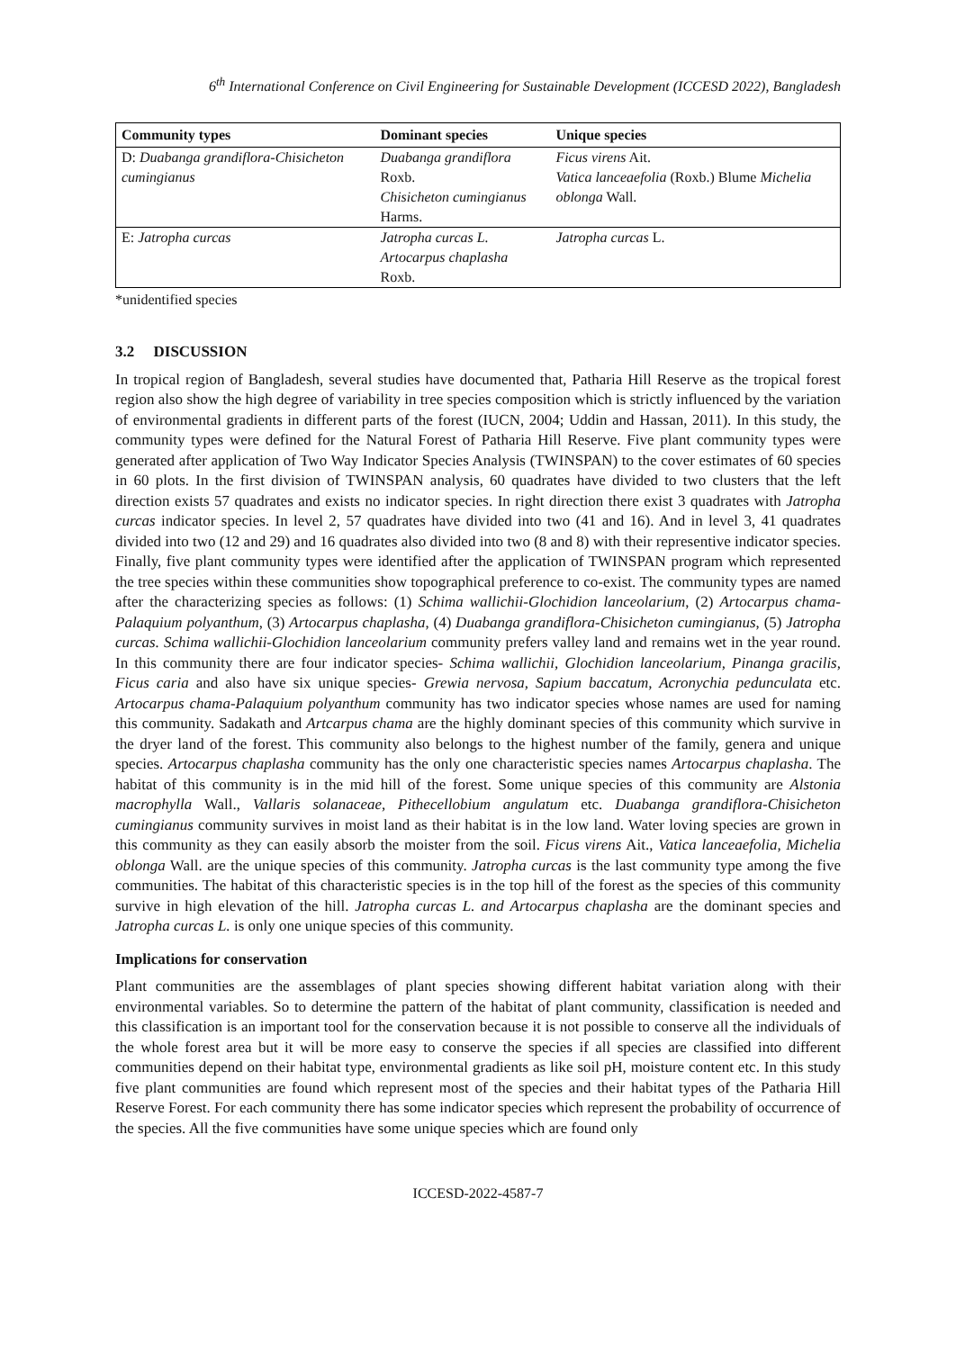6<sup>th</sup> International Conference on Civil Engineering for Sustainable Development (ICCESD 2022), Bangladesh
| Community types | Dominant species | Unique species |
| --- | --- | --- |
| D: Duabanga grandiflora-Chisicheton cumingianus | Duabanga grandiflora Roxb. Chisicheton cumingianus Harms. | Ficus virens Ait. Vatica lanceaefolia (Roxb.) Blume Michelia oblonga Wall. |
| E: Jatropha curcas | Jatropha curcas L. Artocarpus chaplasha Roxb. | Jatropha curcas L. |
*unidentified species
3.2 DISCUSSION
In tropical region of Bangladesh, several studies have documented that, Patharia Hill Reserve as the tropical forest region also show the high degree of variability in tree species composition which is strictly influenced by the variation of environmental gradients in different parts of the forest (IUCN, 2004; Uddin and Hassan, 2011). In this study, the community types were defined for the Natural Forest of Patharia Hill Reserve. Five plant community types were generated after application of Two Way Indicator Species Analysis (TWINSPAN) to the cover estimates of 60 species in 60 plots. In the first division of TWINSPAN analysis, 60 quadrates have divided to two clusters that the left direction exists 57 quadrates and exists no indicator species. In right direction there exist 3 quadrates with Jatropha curcas indicator species. In level 2, 57 quadrates have divided into two (41 and 16). And in level 3, 41 quadrates divided into two (12 and 29) and 16 quadrates also divided into two (8 and 8) with their representive indicator species. Finally, five plant community types were identified after the application of TWINSPAN program which represented the tree species within these communities show topographical preference to co-exist. The community types are named after the characterizing species as follows: (1) Schima wallichii-Glochidion lanceolarium, (2) Artocarpus chama-Palaquium polyanthum, (3) Artocarpus chaplasha, (4) Duabanga grandiflora-Chisicheton cumingianus, (5) Jatropha curcas. Schima wallichii-Glochidion lanceolarium community prefers valley land and remains wet in the year round. In this community there are four indicator species- Schima wallichii, Glochidion lanceolarium, Pinanga gracilis, Ficus caria and also have six unique species- Grewia nervosa, Sapium baccatum, Acronychia pedunculata etc. Artocarpus chama-Palaquium polyanthum community has two indicator species whose names are used for naming this community. Sadakath and Artcarpus chama are the highly dominant species of this community which survive in the dryer land of the forest. This community also belongs to the highest number of the family, genera and unique species. Artocarpus chaplasha community has the only one characteristic species names Artocarpus chaplasha. The habitat of this community is in the mid hill of the forest. Some unique species of this community are Alstonia macrophylla Wall., Vallaris solanaceae, Pithecellobium angulatum etc. Duabanga grandiflora-Chisicheton cumingianus community survives in moist land as their habitat is in the low land. Water loving species are grown in this community as they can easily absorb the moister from the soil. Ficus virens Ait., Vatica lanceaefolia, Michelia oblonga Wall. are the unique species of this community. Jatropha curcas is the last community type among the five communities. The habitat of this characteristic species is in the top hill of the forest as the species of this community survive in high elevation of the hill. Jatropha curcas L. and Artocarpus chaplasha are the dominant species and Jatropha curcas L. is only one unique species of this community.
Implications for conservation
Plant communities are the assemblages of plant species showing different habitat variation along with their environmental variables. So to determine the pattern of the habitat of plant community, classification is needed and this classification is an important tool for the conservation because it is not possible to conserve all the individuals of the whole forest area but it will be more easy to conserve the species if all species are classified into different communities depend on their habitat type, environmental gradients as like soil pH, moisture content etc. In this study five plant communities are found which represent most of the species and their habitat types of the Patharia Hill Reserve Forest. For each community there has some indicator species which represent the probability of occurrence of the species. All the five communities have some unique species which are found only
ICCESD-2022-4587-7